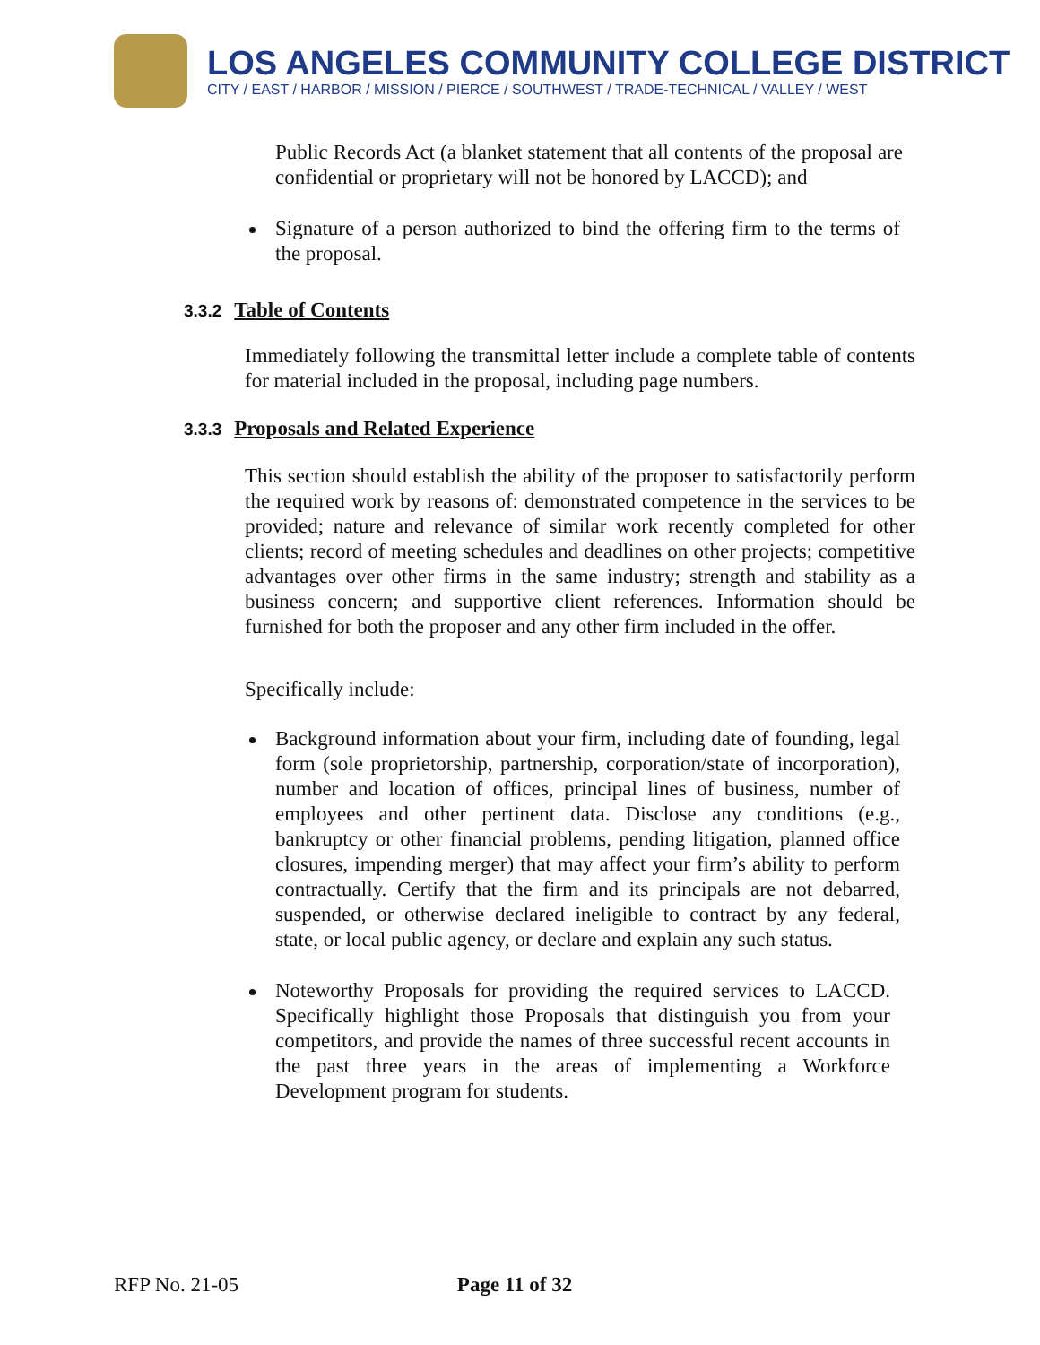LOS ANGELES COMMUNITY COLLEGE DISTRICT
CITY / EAST / HARBOR / MISSION / PIERCE / SOUTHWEST / TRADE-TECHNICAL / VALLEY / WEST
Public Records Act (a blanket statement that all contents of the proposal are confidential or proprietary will not be honored by LACCD); and
Signature of a person authorized to bind the offering firm to the terms of the proposal.
3.3.2 Table of Contents
Immediately following the transmittal letter include a complete table of contents for material included in the proposal, including page numbers.
3.3.3 Proposals and Related Experience
This section should establish the ability of the proposer to satisfactorily perform the required work by reasons of: demonstrated competence in the services to be provided; nature and relevance of similar work recently completed for other clients; record of meeting schedules and deadlines on other projects; competitive advantages over other firms in the same industry; strength and stability as a business concern; and supportive client references. Information should be furnished for both the proposer and any other firm included in the offer.
Specifically include:
Background information about your firm, including date of founding, legal form (sole proprietorship, partnership, corporation/state of incorporation), number and location of offices, principal lines of business, number of employees and other pertinent data. Disclose any conditions (e.g., bankruptcy or other financial problems, pending litigation, planned office closures, impending merger) that may affect your firm’s ability to perform contractually. Certify that the firm and its principals are not debarred, suspended, or otherwise declared ineligible to contract by any federal, state, or local public agency, or declare and explain any such status.
Noteworthy Proposals for providing the required services to LACCD. Specifically highlight those Proposals that distinguish you from your competitors, and provide the names of three successful recent accounts in the past three years in the areas of implementing a Workforce Development program for students.
RFP No. 21-05 Page 11 of 32